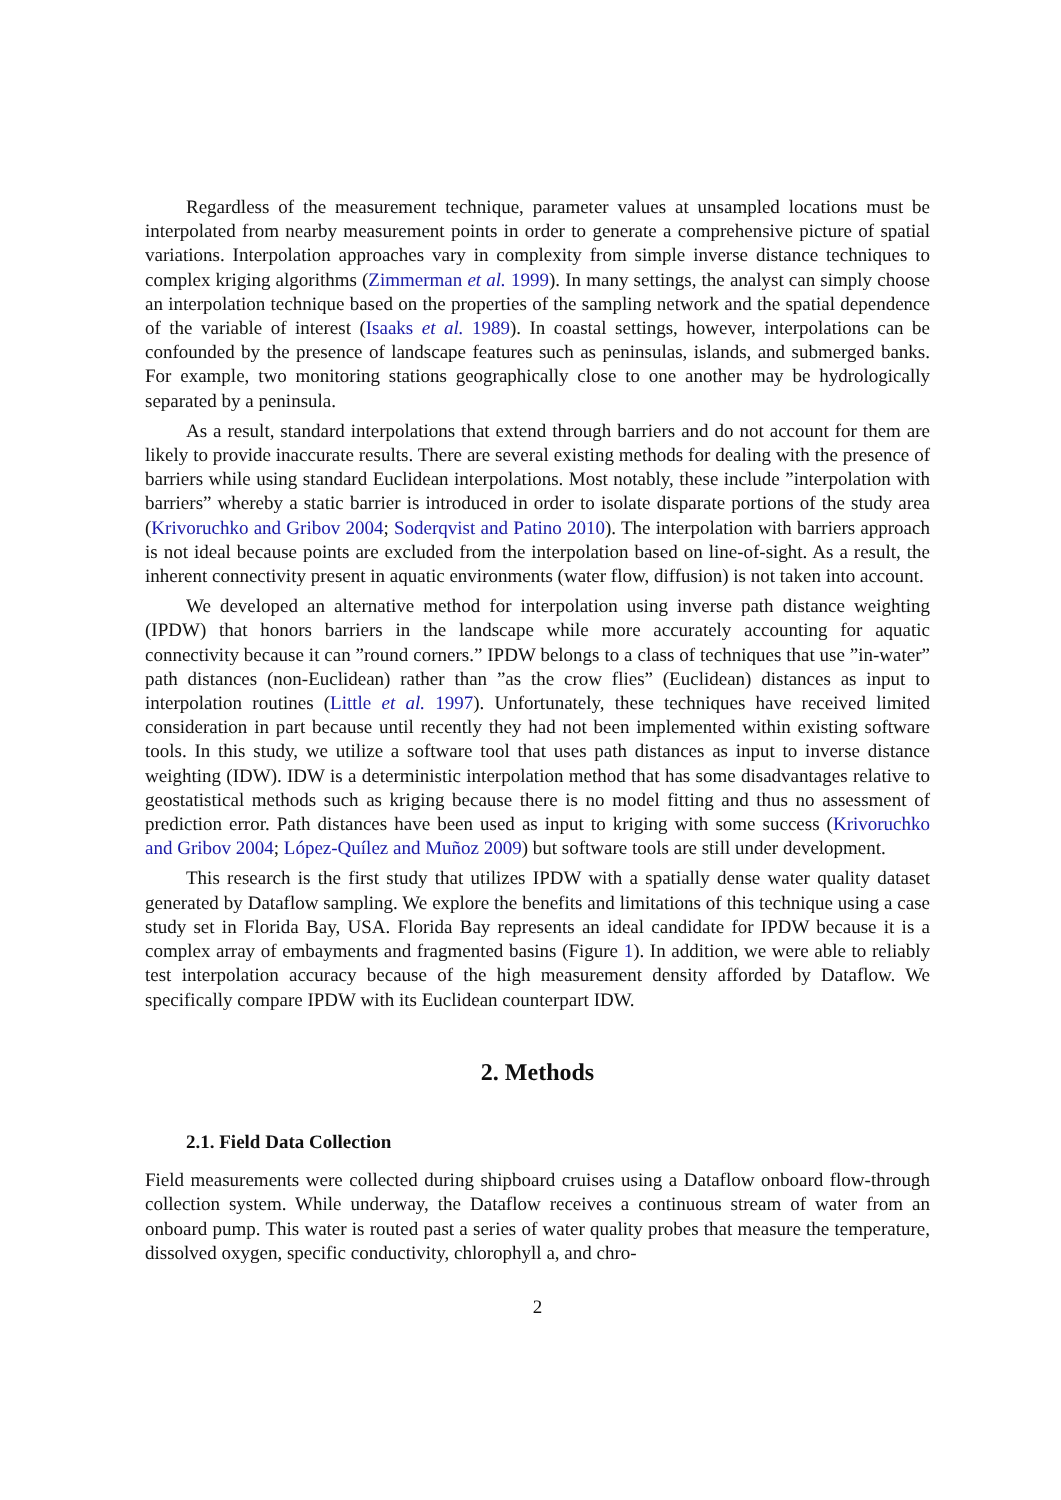Regardless of the measurement technique, parameter values at unsampled locations must be interpolated from nearby measurement points in order to generate a comprehensive picture of spatial variations. Interpolation approaches vary in complexity from simple inverse distance techniques to complex kriging algorithms (Zimmerman et al. 1999). In many settings, the analyst can simply choose an interpolation technique based on the properties of the sampling network and the spatial dependence of the variable of interest (Isaaks et al. 1989). In coastal settings, however, interpolations can be confounded by the presence of landscape features such as peninsulas, islands, and submerged banks. For example, two monitoring stations geographically close to one another may be hydrologically separated by a peninsula.
As a result, standard interpolations that extend through barriers and do not account for them are likely to provide inaccurate results. There are several existing methods for dealing with the presence of barriers while using standard Euclidean interpolations. Most notably, these include ”interpolation with barriers” whereby a static barrier is introduced in order to isolate disparate portions of the study area (Krivoruchko and Gribov 2004; Soderqvist and Patino 2010). The interpolation with barriers approach is not ideal because points are excluded from the interpolation based on line-of-sight. As a result, the inherent connectivity present in aquatic environments (water flow, diffusion) is not taken into account.
We developed an alternative method for interpolation using inverse path distance weighting (IPDW) that honors barriers in the landscape while more accurately accounting for aquatic connectivity because it can ”round corners.” IPDW belongs to a class of techniques that use ”in-water” path distances (non-Euclidean) rather than ”as the crow flies” (Euclidean) distances as input to interpolation routines (Little et al. 1997). Unfortunately, these techniques have received limited consideration in part because until recently they had not been implemented within existing software tools. In this study, we utilize a software tool that uses path distances as input to inverse distance weighting (IDW). IDW is a deterministic interpolation method that has some disadvantages relative to geostatistical methods such as kriging because there is no model fitting and thus no assessment of prediction error. Path distances have been used as input to kriging with some success (Krivoruchko and Gribov 2004; López-Quílez and Muñoz 2009) but software tools are still under development.
This research is the first study that utilizes IPDW with a spatially dense water quality dataset generated by Dataflow sampling. We explore the benefits and limitations of this technique using a case study set in Florida Bay, USA. Florida Bay represents an ideal candidate for IPDW because it is a complex array of embayments and fragmented basins (Figure 1). In addition, we were able to reliably test interpolation accuracy because of the high measurement density afforded by Dataflow. We specifically compare IPDW with its Euclidean counterpart IDW.
2. Methods
2.1. Field Data Collection
Field measurements were collected during shipboard cruises using a Dataflow onboard flow-through collection system. While underway, the Dataflow receives a continuous stream of water from an onboard pump. This water is routed past a series of water quality probes that measure the temperature, dissolved oxygen, specific conductivity, chlorophyll a, and chro-
2